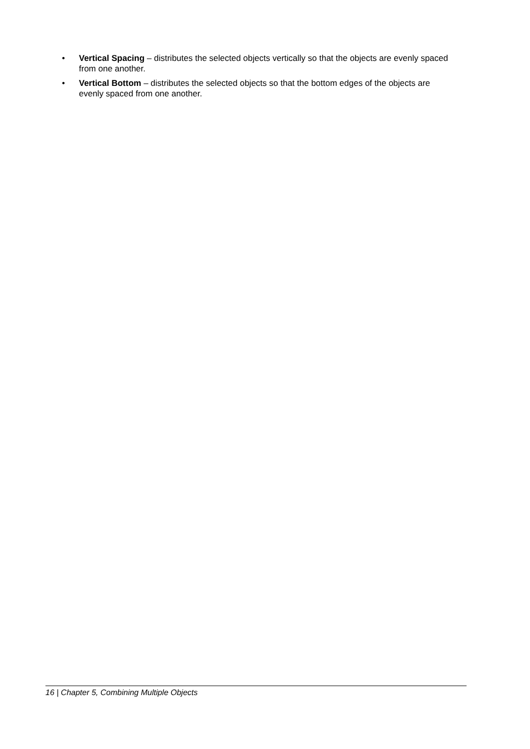• Vertical Spacing – distributes the selected objects vertically so that the objects are evenly spaced from one another.
• Vertical Bottom – distributes the selected objects so that the bottom edges of the objects are evenly spaced from one another.
16 | Chapter 5, Combining Multiple Objects